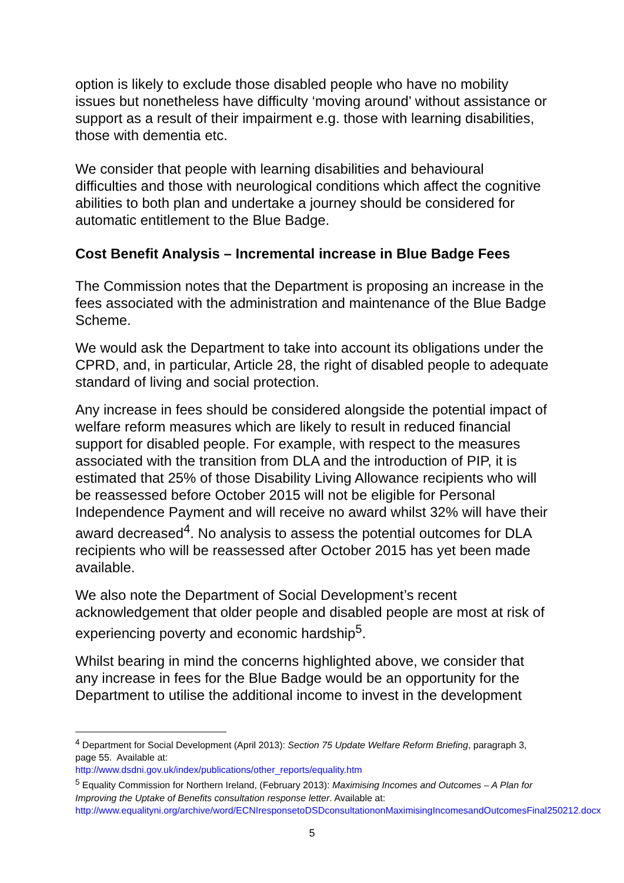option is likely to exclude those disabled people who have no mobility issues but nonetheless have difficulty ‘moving around’ without assistance or support as a result of their impairment e.g. those with learning disabilities, those with dementia etc.
We consider that people with learning disabilities and behavioural difficulties and those with neurological conditions which affect the cognitive abilities to both plan and undertake a journey should be considered for automatic entitlement to the Blue Badge.
Cost Benefit Analysis – Incremental increase in Blue Badge Fees
The Commission notes that the Department is proposing an increase in the fees associated with the administration and maintenance of the Blue Badge Scheme.
We would ask the Department to take into account its obligations under the CPRD, and, in particular, Article 28, the right of disabled people to adequate standard of living and social protection.
Any increase in fees should be considered alongside the potential impact of welfare reform measures which are likely to result in reduced financial support for disabled people. For example, with respect to the measures associated with the transition from DLA and the introduction of PIP, it is estimated that 25% of those Disability Living Allowance recipients who will be reassessed before October 2015 will not be eligible for Personal Independence Payment and will receive no award whilst 32% will have their award decreased<sup>4</sup>. No analysis to assess the potential outcomes for DLA recipients who will be reassessed after October 2015 has yet been made available.
We also note the Department of Social Development’s recent acknowledgement that older people and disabled people are most at risk of experiencing poverty and economic hardship<sup>5</sup>.
Whilst bearing in mind the concerns highlighted above, we consider that any increase in fees for the Blue Badge would be an opportunity for the Department to utilise the additional income to invest in the development
<sup>4</sup> Department for Social Development (April 2013): Section 75 Update Welfare Reform Briefing, paragraph 3, page 55. Available at:
http://www.dsdni.gov.uk/index/publications/other_reports/equality.htm
<sup>5</sup> Equality Commission for Northern Ireland, (February 2013): Maximising Incomes and Outcomes – A Plan for Improving the Uptake of Benefits consultation response letter. Available at:
http://www.equalityni.org/archive/word/ECNIresponsetoDSDconsultationonMaximisingIncomesandOutcomesFinal250212.docx
5